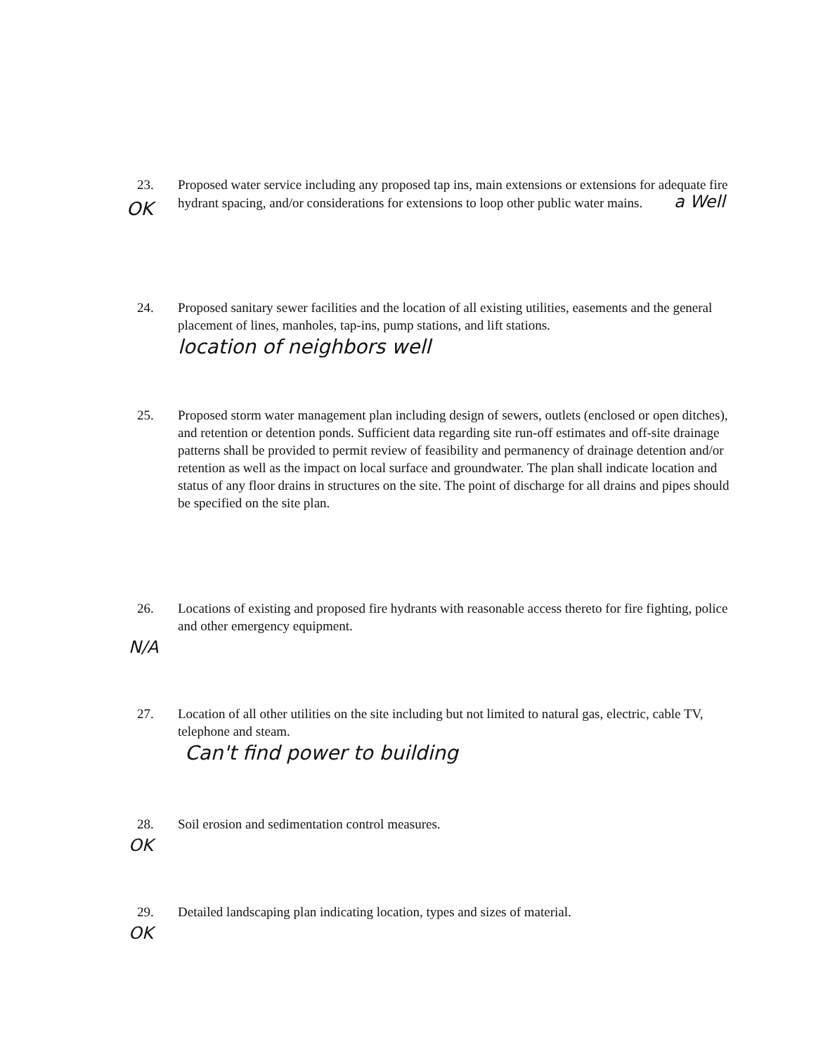23. Proposed water service including any proposed tap ins, main extensions or extensions for adequate fire hydrant spacing, and/or considerations for extensions to loop other public water mains. a Well
OK
24. Proposed sanitary sewer facilities and the location of all existing utilities, easements and the general placement of lines, manholes, tap-ins, pump stations, and lift stations.
location of neighbors well
25. Proposed storm water management plan including design of sewers, outlets (enclosed or open ditches), and retention or detention ponds. Sufficient data regarding site run-off estimates and off-site drainage patterns shall be provided to permit review of feasibility and permanency of drainage detention and/or retention as well as the impact on local surface and groundwater. The plan shall indicate location and status of any floor drains in structures on the site. The point of discharge for all drains and pipes should be specified on the site plan.
26. Locations of existing and proposed fire hydrants with reasonable access thereto for fire fighting, police and other emergency equipment.
N/A
27. Location of all other utilities on the site including but not limited to natural gas, electric, cable TV, telephone and steam.
Can't find power to building
28. Soil erosion and sedimentation control measures.
OK
29. Detailed landscaping plan indicating location, types and sizes of material.
OK